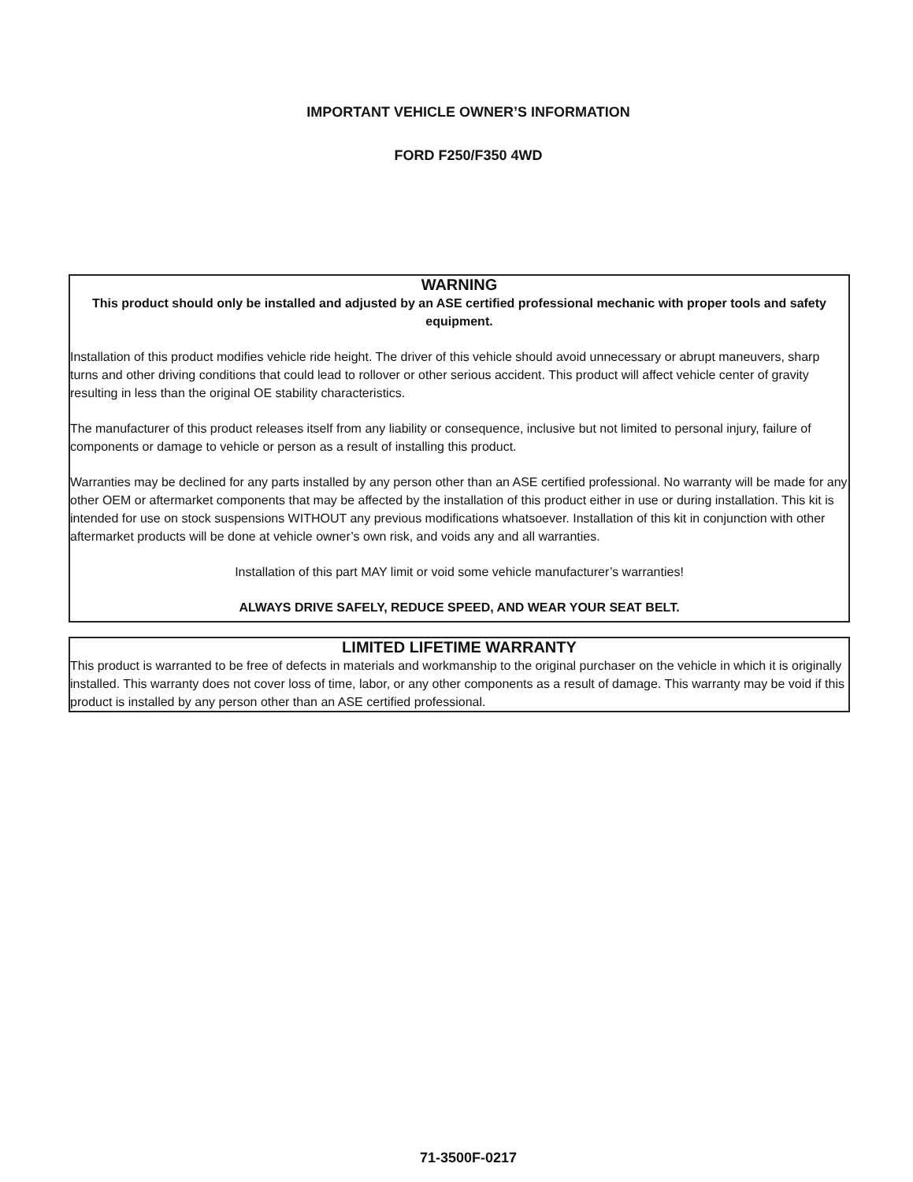IMPORTANT VEHICLE OWNER’S INFORMATION
FORD F250/F350 4WD
WARNING
This product should only be installed and adjusted by an ASE certified professional mechanic with proper tools and safety equipment.
Installation of this product modifies vehicle ride height. The driver of this vehicle should avoid unnecessary or abrupt maneuvers, sharp turns and other driving conditions that could lead to rollover or other serious accident. This product will affect vehicle center of gravity resulting in less than the original OE stability characteristics.
The manufacturer of this product releases itself from any liability or consequence, inclusive but not limited to personal injury, failure of components or damage to vehicle or person as a result of installing this product.
Warranties may be declined for any parts installed by any person other than an ASE certified professional. No warranty will be made for any other OEM or aftermarket components that may be affected by the installation of this product either in use or during installation. This kit is intended for use on stock suspensions WITHOUT any previous modifications whatsoever. Installation of this kit in conjunction with other aftermarket products will be done at vehicle owner’s own risk, and voids any and all warranties.
Installation of this part MAY limit or void some vehicle manufacturer’s warranties!
ALWAYS DRIVE SAFELY, REDUCE SPEED, AND WEAR YOUR SEAT BELT.
LIMITED LIFETIME WARRANTY
This product is warranted to be free of defects in materials and workmanship to the original purchaser on the vehicle in which it is originally installed. This warranty does not cover loss of time, labor, or any other components as a result of damage. This warranty may be void if this product is installed by any person other than an ASE certified professional.
71-3500F-0217